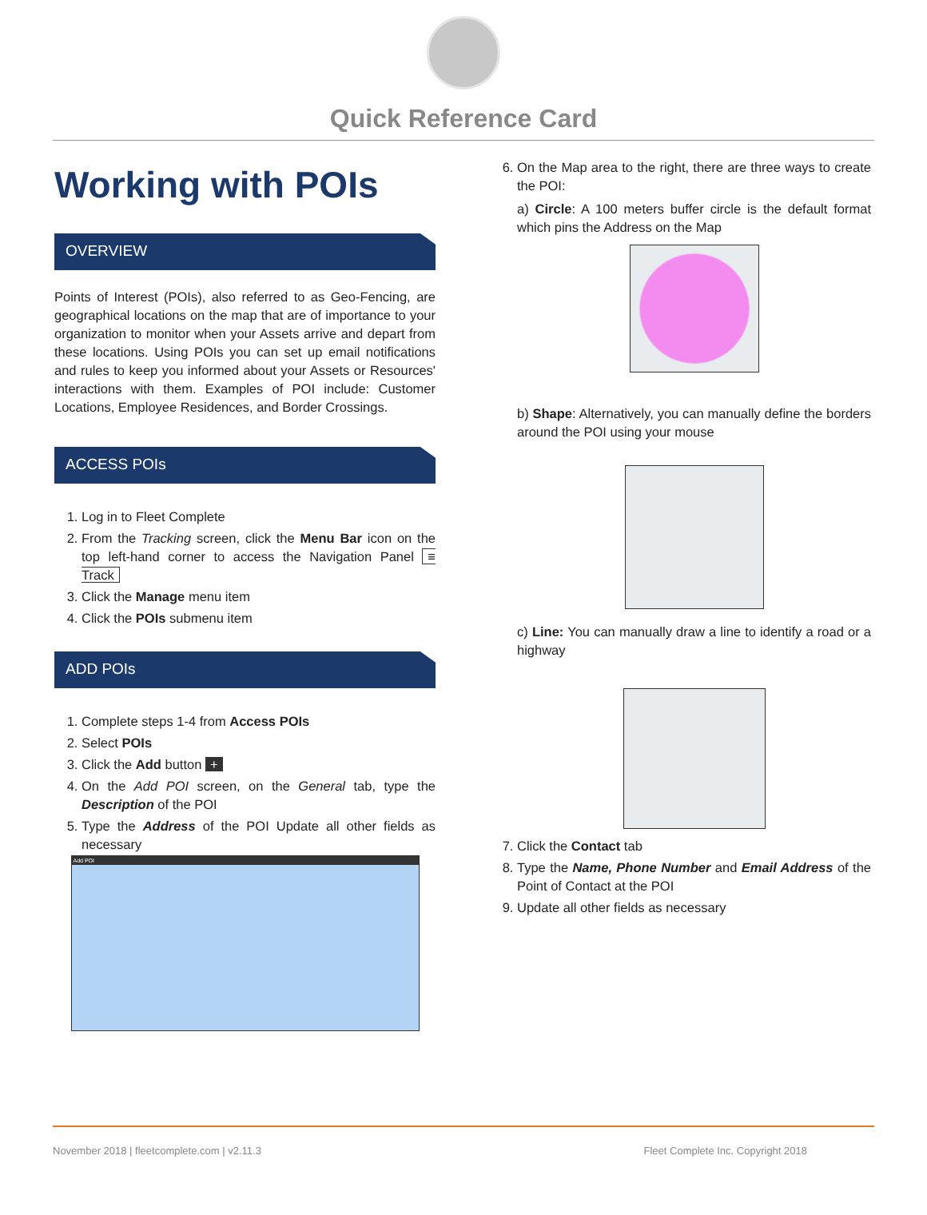Quick Reference Card
Working with POIs
OVERVIEW
Points of Interest (POIs), also referred to as Geo-Fencing, are geographical locations on the map that are of importance to your organization to monitor when your Assets arrive and depart from these locations. Using POIs you can set up email notifications and rules to keep you informed about your Assets or Resources' interactions with them. Examples of POI include: Customer Locations, Employee Residences, and Border Crossings.
ACCESS POIs
1. Log in to Fleet Complete
2. From the Tracking screen, click the Menu Bar icon on the top left-hand corner to access the Navigation Panel ≡ Track
3. Click the Manage menu item
4. Click the POIs submenu item
ADD POIs
1. Complete steps 1-4 from Access POIs
2. Select POIs
3. Click the Add button +
4. On the Add POI screen, on the General tab, type the Description of the POI
5. Type the Address of the POI Update all other fields as necessary
Add POI
6. On the Map area to the right, there are three ways to create the POI:
a) Circle: A 100 meters buffer circle is the default format which pins the Address on the Map
b) Shape: Alternatively, you can manually define the borders around the POI using your mouse
c) Line: You can manually draw a line to identify a road or a highway
7. Click the Contact tab
8. Type the Name, Phone Number and Email Address of the Point of Contact at the POI
9. Update all other fields as necessary
November 2018 | fleetcomplete.com | v2.11.3 Fleet Complete Inc. Copyright 2018